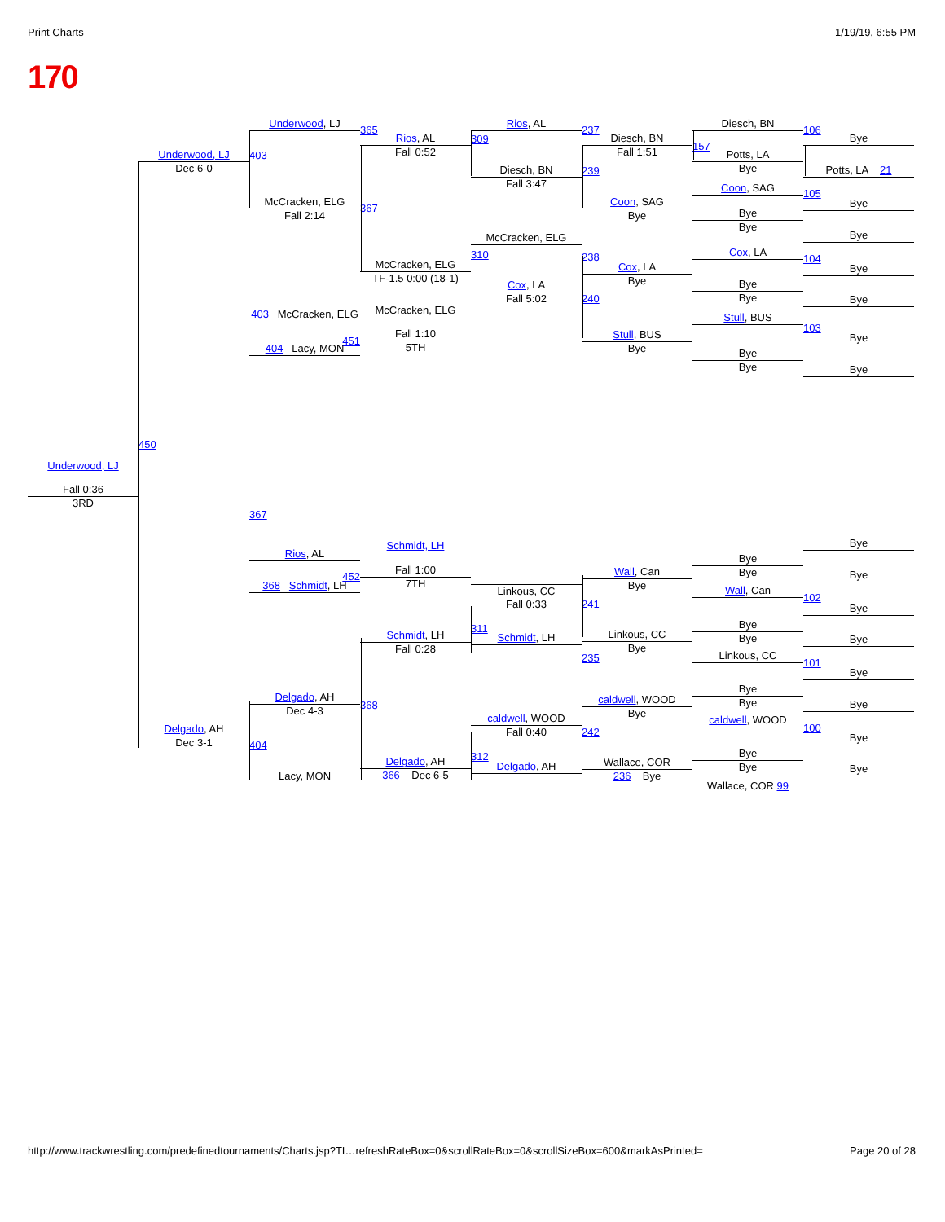Print Charts 1/19/19, 6:55 PM
170
Underwood, LJ
Fall 0:36
3RD
Underwood, LJ
Dec 6-0
450
Delgado, AH
Dec 3-1
Underwood, LJ
403
McCracken, ELG
Fall 2:14
403 McCracken, ELG
451
404 Lacy, MON
367
Rios, AL
452
368 Schmidt, LH
Delgado, AH
Dec 4-3
404
Lacy, MON
365
Rios, AL
Fall 0:52
367
McCracken, ELG
TF-1.5 0:00 (18-1)
McCracken, ELG
Fall 1:10
5TH
Schmidt, LH
Fall 1:00
7TH
Schmidt, LH
Fall 0:28
368
Delgado, AH
366 Dec 6-5
Rios, AL
309
Diesch, BN
Fall 3:47
McCracken, ELG
310
Cox, LA
Fall 5:02
Linkous, CC
Fall 0:33
311
Schmidt, LH
caldwell, WOOD
Fall 0:40
312
Delgado, AH
237
Diesch, BN
Fall 1:51
239
Coon, SAG
Bye
238
Cox, LA
Bye
240
Stull, BUS
Bye
Wall, Can
Bye
241
Linkous, CC
Bye
235
caldwell, WOOD
Bye
242
Wallace, COR
236 Bye
Diesch, BN
157
Potts, LA
Bye
Coon, SAG
Bye
Bye
Cox, LA
Bye
Bye
Stull, BUS
Bye
Bye
Bye
Bye
Wall, Can
Bye
Bye
Linkous, CC
Bye
Bye
caldwell, WOOD
Bye
Bye
Wallace, COR 99
106
Bye
Potts, LA 21
105
Bye
Bye
104
Bye
Bye
103
Bye
Bye
Bye
Bye
102
Bye
Bye
101
Bye
Bye
100
Bye
Bye
http://www.trackwrestling.com/predefinedtournaments/Charts.jsp?TI…refreshRateBox=0&scrollRateBox=0&scrollSizeBox=600&markAsPrinted= Page 20 of 28